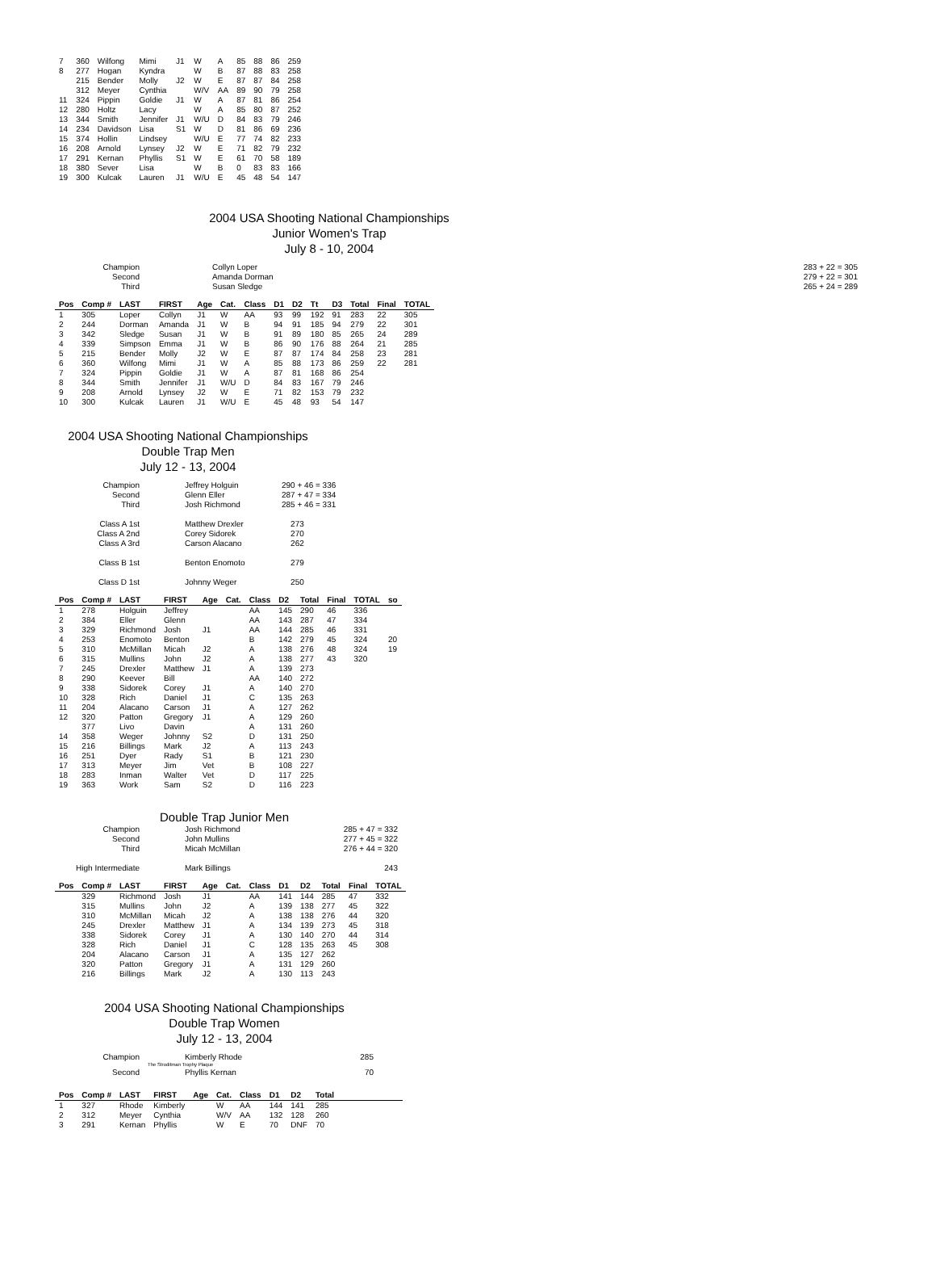| 7 | 360 | Wilfong | Mimi | J1 | W | A | 85 | 88 | 86 | 259 |
| 8 | 277 | Hogan | Kyndra | | W | B | 87 | 88 | 83 | 258 |
| | 215 | Bender | Molly | J2 | W | E | 87 | 87 | 84 | 258 |
| | 312 | Meyer | Cynthia | | W/V | AA | 89 | 90 | 79 | 258 |
| 11 | 324 | Pippin | Goldie | J1 | W | A | 87 | 81 | 86 | 254 |
| 12 | 280 | Holtz | Lacy | | W | A | 85 | 80 | 87 | 252 |
| 13 | 344 | Smith | Jennifer | J1 | W/U | D | 84 | 83 | 79 | 246 |
| 14 | 234 | Davidson | Lisa | S1 | W | D | 81 | 86 | 69 | 236 |
| 15 | 374 | Hollin | Lindsey | | W/U | E | 77 | 74 | 82 | 233 |
| 16 | 208 | Arnold | Lynsey | J2 | W | E | 71 | 82 | 79 | 232 |
| 17 | 291 | Kernan | Phyllis | S1 | W | E | 61 | 70 | 58 | 189 |
| 18 | 380 | Sever | Lisa | | W | B | 0 | 83 | 83 | 166 |
| 19 | 300 | Kulcak | Lauren | J1 | W/U | E | 45 | 48 | 54 | 147 |
2004 USA Shooting National Championships
Junior Women's Trap
July 8 - 10, 2004
| Champion | | Collyn Loper | 283 + 22 = 305 |
| Second | | Amanda Dorman | 279 + 22 = 301 |
| Third | | Susan Sledge | 265 + 24 = 289 |
| Pos | Comp # | LAST | FIRST | Age | Cat. | Class | D1 | D2 | Tt | D3 | Total | Final | TOTAL |
| --- | --- | --- | --- | --- | --- | --- | --- | --- | --- | --- | --- | --- | --- |
| 1 | 305 | Loper | Collyn | J1 | W | AA | 93 | 99 | 192 | 91 | 283 | 22 | 305 |
| 2 | 244 | Dorman | Amanda | J1 | W | B | 94 | 91 | 185 | 94 | 279 | 22 | 301 |
| 3 | 342 | Sledge | Susan | J1 | W | B | 91 | 89 | 180 | 85 | 265 | 24 | 289 |
| 4 | 339 | Simpson | Emma | J1 | W | B | 86 | 90 | 176 | 88 | 264 | 21 | 285 |
| 5 | 215 | Bender | Molly | J2 | W | E | 87 | 87 | 174 | 84 | 258 | 23 | 281 |
| 6 | 360 | Wilfong | Mimi | J1 | W | A | 85 | 88 | 173 | 86 | 259 | 22 | 281 |
| 7 | 324 | Pippin | Goldie | J1 | W | A | 87 | 81 | 168 | 86 | 254 | | |
| 8 | 344 | Smith | Jennifer | J1 | W/U | D | 84 | 83 | 167 | 79 | 246 | | |
| 9 | 208 | Arnold | Lynsey | J2 | W | E | 71 | 82 | 153 | 79 | 232 | | |
| 10 | 300 | Kulcak | Lauren | J1 | W/U | E | 45 | 48 | 93 | 54 | 147 | | |
2004 USA Shooting National Championships
Double Trap Men
July 12 - 13, 2004
| Champion | | Jeffrey Holguin | 290 + 46 = 336 |
| Second | | Glenn Eller | 287 + 47 = 334 |
| Third | | Josh Richmond | 285 + 46 = 331 |
| Class A 1st | | Matthew Drexler | 273 |
| Class A 2nd | | Corey Sidorek | 270 |
| Class A 3rd | | Carson Alacano | 262 |
| Class B 1st | | Benton Enomoto | 279 |
| Class D 1st | | Johnny Weger | 250 |
| Pos | Comp # | LAST | FIRST | Age | Cat. | Class | D2 | Total | Final | TOTAL | so |
| --- | --- | --- | --- | --- | --- | --- | --- | --- | --- | --- | --- |
| 1 | 278 | Holguin | Jeffrey | | | AA | 145 | 290 | 46 | 336 | |
| 2 | 384 | Eller | Glenn | | | AA | 143 | 287 | 47 | 334 | |
| 3 | 329 | Richmond | Josh | J1 | | AA | 144 | 285 | 46 | 331 | |
| 4 | 253 | Enomoto | Benton | | | B | 142 | 279 | 45 | 324 | 20 |
| 5 | 310 | McMillan | Micah | J2 | | A | 138 | 276 | 48 | 324 | 19 |
| 6 | 315 | Mullins | John | J2 | | A | 138 | 277 | 43 | 320 | |
| 7 | 245 | Drexler | Matthew | J1 | | A | 139 | 273 | | | |
| 8 | 290 | Keever | Bill | | | AA | 140 | 272 | | | |
| 9 | 338 | Sidorek | Corey | J1 | | A | 140 | 270 | | | |
| 10 | 328 | Rich | Daniel | J1 | | C | 135 | 263 | | | |
| 11 | 204 | Alacano | Carson | J1 | | A | 127 | 262 | | | |
| 12 | 320 | Patton | Gregory | J1 | | A | 129 | 260 | | | |
| | 377 | Livo | Davin | | | A | 131 | 260 | | | |
| 14 | 358 | Weger | Johnny | S2 | | D | 131 | 250 | | | |
| 15 | 216 | Billings | Mark | J2 | | A | 113 | 243 | | | |
| 16 | 251 | Dyer | Rady | S1 | | B | 121 | 230 | | | |
| 17 | 313 | Meyer | Jim | Vet | | B | 108 | 227 | | | |
| 18 | 283 | Inman | Walter | Vet | | D | 117 | 225 | | | |
| 19 | 363 | Work | Sam | S2 | | D | 116 | 223 | | | |
Double Trap Junior Men
| Champion | | Josh Richmond | 285 + 47 = 332 |
| Second | | John Mullins | 277 + 45 = 322 |
| Third | | Micah McMillan | 276 + 44 = 320 |
| High Intermediate | | Mark Billings | 243 |
| Pos | Comp # | LAST | FIRST | Age | Cat. | Class | D1 | D2 | Total | Final | TOTAL |
| --- | --- | --- | --- | --- | --- | --- | --- | --- | --- | --- | --- |
| | 329 | Richmond | Josh | J1 | | AA | 141 | 144 | 285 | 47 | 332 |
| | 315 | Mullins | John | J2 | | A | 139 | 138 | 277 | 45 | 322 |
| | 310 | McMillan | Micah | J2 | | A | 138 | 138 | 276 | 44 | 320 |
| | 245 | Drexler | Matthew | J1 | | A | 134 | 139 | 273 | 45 | 318 |
| | 338 | Sidorek | Corey | J1 | | A | 130 | 140 | 270 | 44 | 314 |
| | 328 | Rich | Daniel | J1 | | C | 128 | 135 | 263 | 45 | 308 |
| | 204 | Alacano | Carson | J1 | | A | 135 | 127 | 262 | | |
| | 320 | Patton | Gregory | J1 | | A | 131 | 129 | 260 | | |
| | 216 | Billings | Mark | J2 | | A | 130 | 113 | 243 | | |
2004 USA Shooting National Championships
Double Trap Women
July 12 - 13, 2004
| Champion | | Kimberly Rhode | 285 |
| | The Stroditman Trophy Plaque | | |
| Second | | Phyllis Kernan | 70 |
| Pos | Comp # | LAST | FIRST | Age | Cat. | Class | D1 | D2 | Total | |
| --- | --- | --- | --- | --- | --- | --- | --- | --- | --- | --- |
| 1 | 327 | Rhode | Kimberly | | W | AA | 144 | 141 | 285 | |
| 2 | 312 | Meyer | Cynthia | | W/V | AA | 132 | 128 | 260 | |
| 3 | 291 | Kernan | Phyllis | | W | E | 70 | DNF | 70 | |